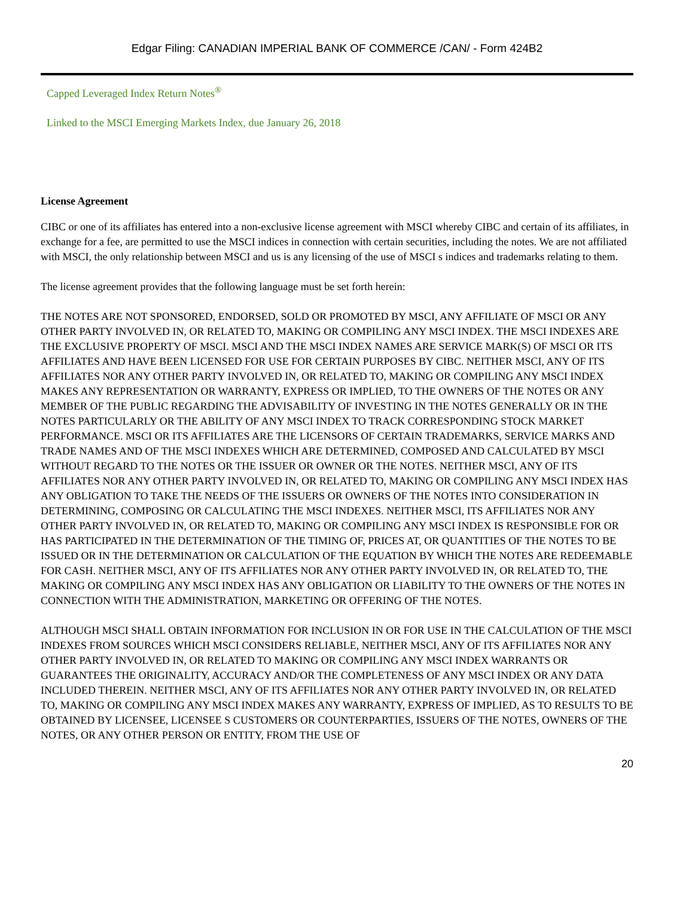Edgar Filing: CANADIAN IMPERIAL BANK OF COMMERCE /CAN/ - Form 424B2
Capped Leveraged Index Return Notes<sup>®</sup>
Linked to the MSCI Emerging Markets Index, due January 26, 2018
License Agreement
CIBC or one of its affiliates has entered into a non-exclusive license agreement with MSCI whereby CIBC and certain of its affiliates, in exchange for a fee, are permitted to use the MSCI indices in connection with certain securities, including the notes. We are not affiliated with MSCI, the only relationship between MSCI and us is any licensing of the use of MSCI s indices and trademarks relating to them.
The license agreement provides that the following language must be set forth herein:
THE NOTES ARE NOT SPONSORED, ENDORSED, SOLD OR PROMOTED BY MSCI, ANY AFFILIATE OF MSCI OR ANY OTHER PARTY INVOLVED IN, OR RELATED TO, MAKING OR COMPILING ANY MSCI INDEX. THE MSCI INDEXES ARE THE EXCLUSIVE PROPERTY OF MSCI. MSCI AND THE MSCI INDEX NAMES ARE SERVICE MARK(S) OF MSCI OR ITS AFFILIATES AND HAVE BEEN LICENSED FOR USE FOR CERTAIN PURPOSES BY CIBC. NEITHER MSCI, ANY OF ITS AFFILIATES NOR ANY OTHER PARTY INVOLVED IN, OR RELATED TO, MAKING OR COMPILING ANY MSCI INDEX MAKES ANY REPRESENTATION OR WARRANTY, EXPRESS OR IMPLIED, TO THE OWNERS OF THE NOTES OR ANY MEMBER OF THE PUBLIC REGARDING THE ADVISABILITY OF INVESTING IN THE NOTES GENERALLY OR IN THE NOTES PARTICULARLY OR THE ABILITY OF ANY MSCI INDEX TO TRACK CORRESPONDING STOCK MARKET PERFORMANCE. MSCI OR ITS AFFILIATES ARE THE LICENSORS OF CERTAIN TRADEMARKS, SERVICE MARKS AND TRADE NAMES AND OF THE MSCI INDEXES WHICH ARE DETERMINED, COMPOSED AND CALCULATED BY MSCI WITHOUT REGARD TO THE NOTES OR THE ISSUER OR OWNER OR THE NOTES. NEITHER MSCI, ANY OF ITS AFFILIATES NOR ANY OTHER PARTY INVOLVED IN, OR RELATED TO, MAKING OR COMPILING ANY MSCI INDEX HAS ANY OBLIGATION TO TAKE THE NEEDS OF THE ISSUERS OR OWNERS OF THE NOTES INTO CONSIDERATION IN DETERMINING, COMPOSING OR CALCULATING THE MSCI INDEXES. NEITHER MSCI, ITS AFFILIATES NOR ANY OTHER PARTY INVOLVED IN, OR RELATED TO, MAKING OR COMPILING ANY MSCI INDEX IS RESPONSIBLE FOR OR HAS PARTICIPATED IN THE DETERMINATION OF THE TIMING OF, PRICES AT, OR QUANTITIES OF THE NOTES TO BE ISSUED OR IN THE DETERMINATION OR CALCULATION OF THE EQUATION BY WHICH THE NOTES ARE REDEEMABLE FOR CASH. NEITHER MSCI, ANY OF ITS AFFILIATES NOR ANY OTHER PARTY INVOLVED IN, OR RELATED TO, THE MAKING OR COMPILING ANY MSCI INDEX HAS ANY OBLIGATION OR LIABILITY TO THE OWNERS OF THE NOTES IN CONNECTION WITH THE ADMINISTRATION, MARKETING OR OFFERING OF THE NOTES.
ALTHOUGH MSCI SHALL OBTAIN INFORMATION FOR INCLUSION IN OR FOR USE IN THE CALCULATION OF THE MSCI INDEXES FROM SOURCES WHICH MSCI CONSIDERS RELIABLE, NEITHER MSCI, ANY OF ITS AFFILIATES NOR ANY OTHER PARTY INVOLVED IN, OR RELATED TO MAKING OR COMPILING ANY MSCI INDEX WARRANTS OR GUARANTEES THE ORIGINALITY, ACCURACY AND/OR THE COMPLETENESS OF ANY MSCI INDEX OR ANY DATA INCLUDED THEREIN. NEITHER MSCI, ANY OF ITS AFFILIATES NOR ANY OTHER PARTY INVOLVED IN, OR RELATED TO, MAKING OR COMPILING ANY MSCI INDEX MAKES ANY WARRANTY, EXPRESS OF IMPLIED, AS TO RESULTS TO BE OBTAINED BY LICENSEE, LICENSEE S CUSTOMERS OR COUNTERPARTIES, ISSUERS OF THE NOTES, OWNERS OF THE NOTES, OR ANY OTHER PERSON OR ENTITY, FROM THE USE OF
20